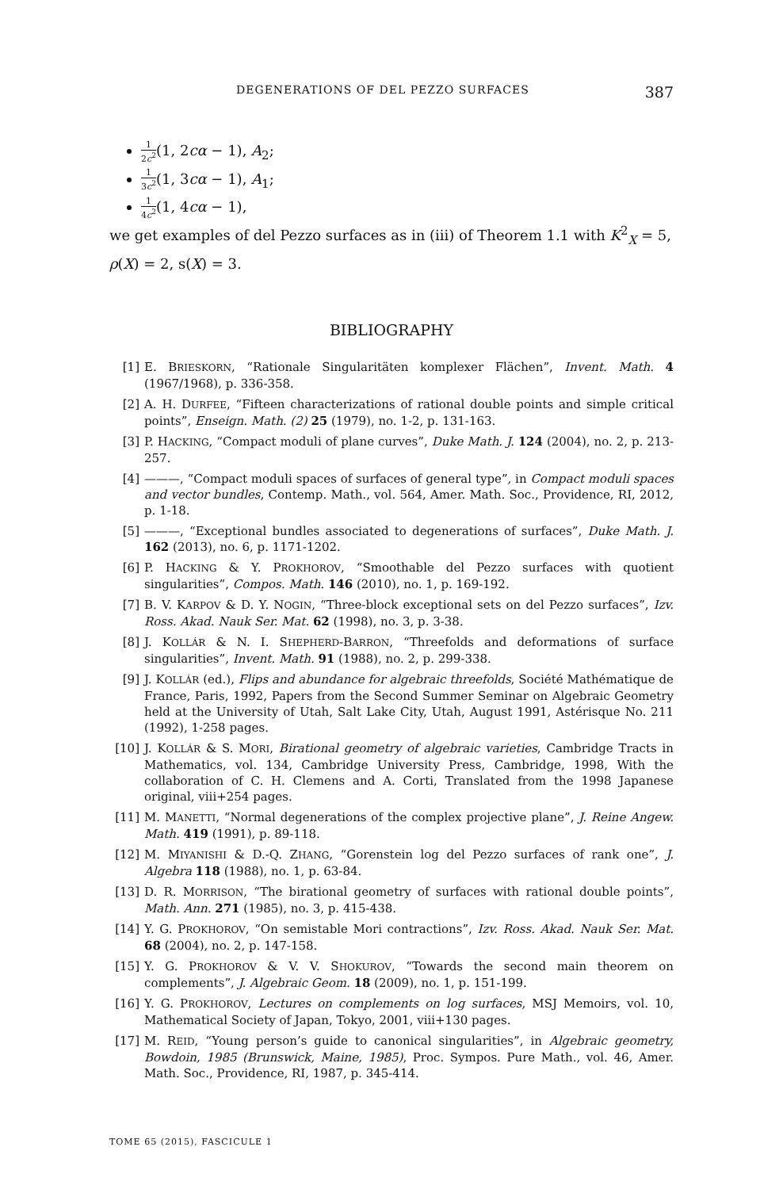DEGENERATIONS OF DEL PEZZO SURFACES 387
1 2c<sup>2</sup>(1, 2cα − 1), A<sub>2</sub>;
1 3c<sup>2</sup>(1, 3cα − 1), A<sub>1</sub>;
1 4c<sup>2</sup>(1, 4cα − 1),
we get examples of del Pezzo surfaces as in (iii) of Theorem 1.1 with K<sup>2</sup><sub>X</sub> = 5, ρ(X) = 2, s(X) = 3.
BIBLIOGRAPHY
[1] E. BRIESKORN, “Rationale Singularitäten komplexer Flächen”, Invent. Math. 4 (1967/1968), p. 336-358.
[2] A. H. DURFEE, “Fifteen characterizations of rational double points and simple critical points”, Enseign. Math. (2) 25 (1979), no. 1-2, p. 131-163.
[3] P. HACKING, “Compact moduli of plane curves”, Duke Math. J. 124 (2004), no. 2, p. 213-257.
[4] ———, “Compact moduli spaces of surfaces of general type”, in Compact moduli spaces and vector bundles, Contemp. Math., vol. 564, Amer. Math. Soc., Providence, RI, 2012, p. 1-18.
[5] ———, “Exceptional bundles associated to degenerations of surfaces”, Duke Math. J. 162 (2013), no. 6, p. 1171-1202.
[6] P. HACKING & Y. PROKHOROV, “Smoothable del Pezzo surfaces with quotient singularities”, Compos. Math. 146 (2010), no. 1, p. 169-192.
[7] B. V. KARPOV & D. Y. NOGIN, “Three-block exceptional sets on del Pezzo surfaces”, Izv. Ross. Akad. Nauk Ser. Mat. 62 (1998), no. 3, p. 3-38.
[8] J. KOLLÁR & N. I. SHEPHERD-BARRON, “Threefolds and deformations of surface singularities”, Invent. Math. 91 (1988), no. 2, p. 299-338.
[9] J. KOLLÁR (ed.), Flips and abundance for algebraic threefolds, Société Mathématique de France, Paris, 1992, Papers from the Second Summer Seminar on Algebraic Geometry held at the University of Utah, Salt Lake City, Utah, August 1991, Astérisque No. 211 (1992), 1-258 pages.
[10] J. KOLLÁR & S. MORI, Birational geometry of algebraic varieties, Cambridge Tracts in Mathematics, vol. 134, Cambridge University Press, Cambridge, 1998, With the collaboration of C. H. Clemens and A. Corti, Translated from the 1998 Japanese original, viii+254 pages.
[11] M. MANETTI, “Normal degenerations of the complex projective plane”, J. Reine Angew. Math. 419 (1991), p. 89-118.
[12] M. MIYANISHI & D.-Q. ZHANG, “Gorenstein log del Pezzo surfaces of rank one”, J. Algebra 118 (1988), no. 1, p. 63-84.
[13] D. R. MORRISON, “The birational geometry of surfaces with rational double points”, Math. Ann. 271 (1985), no. 3, p. 415-438.
[14] Y. G. PROKHOROV, “On semistable Mori contractions”, Izv. Ross. Akad. Nauk Ser. Mat. 68 (2004), no. 2, p. 147-158.
[15] Y. G. PROKHOROV & V. V. SHOKUROV, “Towards the second main theorem on complements”, J. Algebraic Geom. 18 (2009), no. 1, p. 151-199.
[16] Y. G. PROKHOROV, Lectures on complements on log surfaces, MSJ Memoirs, vol. 10, Mathematical Society of Japan, Tokyo, 2001, viii+130 pages.
[17] M. REID, “Young person’s guide to canonical singularities”, in Algebraic geometry, Bowdoin, 1985 (Brunswick, Maine, 1985), Proc. Sympos. Pure Math., vol. 46, Amer. Math. Soc., Providence, RI, 1987, p. 345-414.
TOME 65 (2015), FASCICULE 1